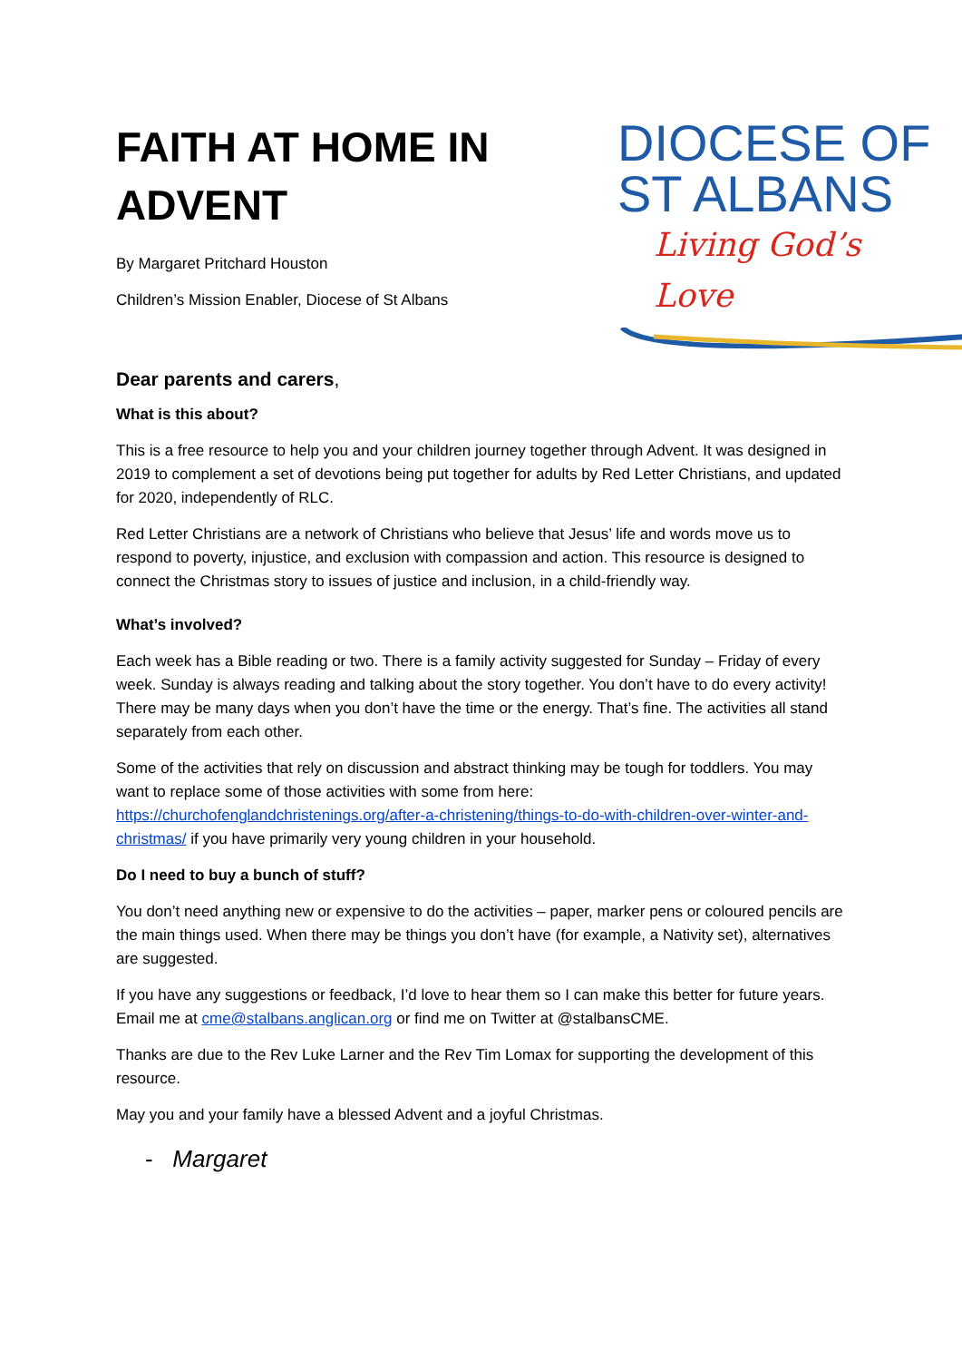FAITH AT HOME IN
ADVENT
By Margaret Pritchard Houston
Children’s Mission Enabler, Diocese of St Albans
DIOCESE OF
ST ALBANS
Living God’s Love
Dear parents and carers,
What is this about?
This is a free resource to help you and your children journey together through Advent. It was designed in 2019 to complement a set of devotions being put together for adults by Red Letter Christians, and updated for 2020, independently of RLC.
Red Letter Christians are a network of Christians who believe that Jesus’ life and words move us to respond to poverty, injustice, and exclusion with compassion and action. This resource is designed to connect the Christmas story to issues of justice and inclusion, in a child-friendly way.
What’s involved?
Each week has a Bible reading or two. There is a family activity suggested for Sunday – Friday of every week. Sunday is always reading and talking about the story together. You don’t have to do every activity! There may be many days when you don’t have the time or the energy. That’s fine. The activities all stand separately from each other.
Some of the activities that rely on discussion and abstract thinking may be tough for toddlers. You may want to replace some of those activities with some from here: https://churchofenglandchristenings.org/after-a-christening/things-to-do-with-children-over-winter-and-christmas/ if you have primarily very young children in your household.
Do I need to buy a bunch of stuff?
You don’t need anything new or expensive to do the activities – paper, marker pens or coloured pencils are the main things used. When there may be things you don’t have (for example, a Nativity set), alternatives are suggested.
If you have any suggestions or feedback, I’d love to hear them so I can make this better for future years. Email me at cme@stalbans.anglican.org or find me on Twitter at @stalbansCME.
Thanks are due to the Rev Luke Larner and the Rev Tim Lomax for supporting the development of this resource.
May you and your family have a blessed Advent and a joyful Christmas.
- Margaret